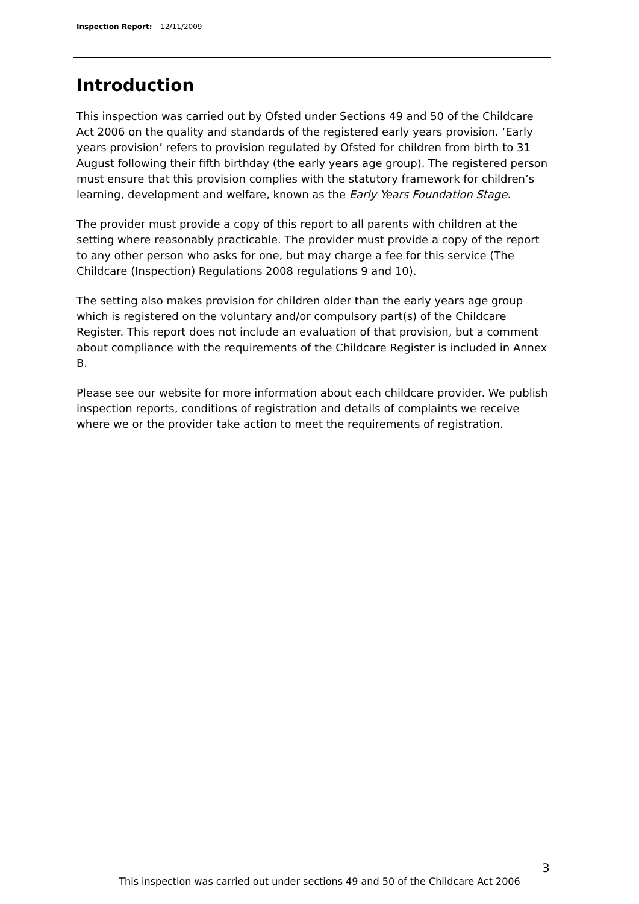Inspection Report: 12/11/2009
Introduction
This inspection was carried out by Ofsted under Sections 49 and 50 of the Childcare Act 2006 on the quality and standards of the registered early years provision. ‘Early years provision’ refers to provision regulated by Ofsted for children from birth to 31 August following their fifth birthday (the early years age group). The registered person must ensure that this provision complies with the statutory framework for children’s learning, development and welfare, known as the Early Years Foundation Stage.
The provider must provide a copy of this report to all parents with children at the setting where reasonably practicable. The provider must provide a copy of the report to any other person who asks for one, but may charge a fee for this service (The Childcare (Inspection) Regulations 2008 regulations 9 and 10).
The setting also makes provision for children older than the early years age group which is registered on the voluntary and/or compulsory part(s) of the Childcare Register. This report does not include an evaluation of that provision, but a comment about compliance with the requirements of the Childcare Register is included in Annex B.
Please see our website for more information about each childcare provider. We publish inspection reports, conditions of registration and details of complaints we receive where we or the provider take action to meet the requirements of registration.
3
This inspection was carried out under sections 49 and 50 of the Childcare Act 2006